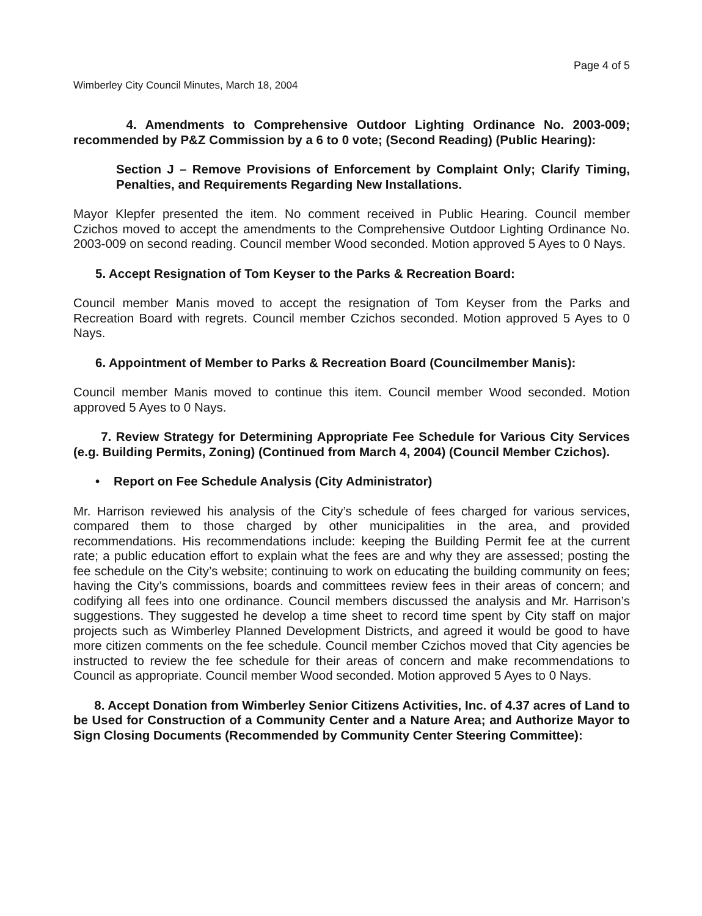Page 4 of 5
Wimberley City Council Minutes, March 18, 2004
4. Amendments to Comprehensive Outdoor Lighting Ordinance No. 2003-009; recommended by P&Z Commission by a 6 to 0 vote; (Second Reading) (Public Hearing):
Section J – Remove Provisions of Enforcement by Complaint Only; Clarify Timing, Penalties, and Requirements Regarding New Installations.
Mayor Klepfer presented the item. No comment received in Public Hearing. Council member Czichos moved to accept the amendments to the Comprehensive Outdoor Lighting Ordinance No. 2003-009 on second reading. Council member Wood seconded. Motion approved 5 Ayes to 0 Nays.
5. Accept Resignation of Tom Keyser to the Parks & Recreation Board:
Council member Manis moved to accept the resignation of Tom Keyser from the Parks and Recreation Board with regrets. Council member Czichos seconded. Motion approved 5 Ayes to 0 Nays.
6. Appointment of Member to Parks & Recreation Board (Councilmember Manis):
Council member Manis moved to continue this item. Council member Wood seconded. Motion approved 5 Ayes to 0 Nays.
7. Review Strategy for Determining Appropriate Fee Schedule for Various City Services (e.g. Building Permits, Zoning) (Continued from March 4, 2004) (Council Member Czichos).
• Report on Fee Schedule Analysis (City Administrator)
Mr. Harrison reviewed his analysis of the City’s schedule of fees charged for various services, compared them to those charged by other municipalities in the area, and provided recommendations. His recommendations include: keeping the Building Permit fee at the current rate; a public education effort to explain what the fees are and why they are assessed; posting the fee schedule on the City’s website; continuing to work on educating the building community on fees; having the City’s commissions, boards and committees review fees in their areas of concern; and codifying all fees into one ordinance. Council members discussed the analysis and Mr. Harrison’s suggestions. They suggested he develop a time sheet to record time spent by City staff on major projects such as Wimberley Planned Development Districts, and agreed it would be good to have more citizen comments on the fee schedule. Council member Czichos moved that City agencies be instructed to review the fee schedule for their areas of concern and make recommendations to Council as appropriate. Council member Wood seconded. Motion approved 5 Ayes to 0 Nays.
8. Accept Donation from Wimberley Senior Citizens Activities, Inc. of 4.37 acres of Land to be Used for Construction of a Community Center and a Nature Area; and Authorize Mayor to Sign Closing Documents (Recommended by Community Center Steering Committee):